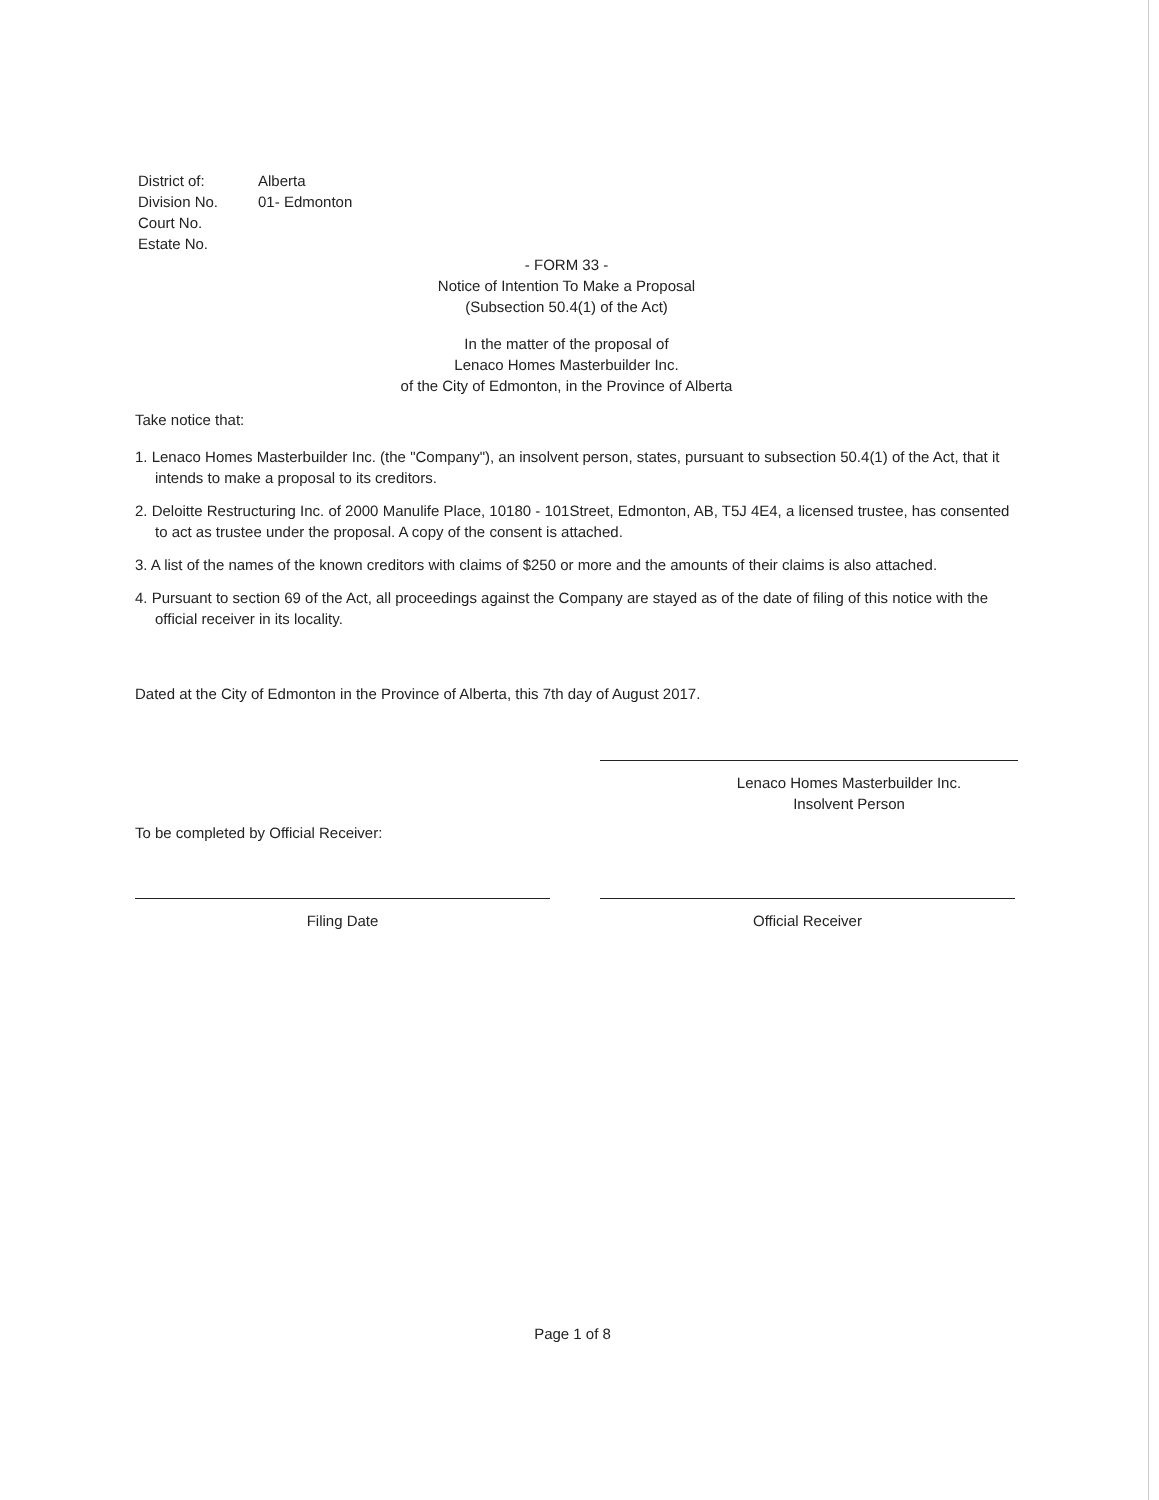| District of: | Alberta |
| Division No. | 01- Edmonton |
| Court No. | |
| Estate No. | |
- FORM 33 -
Notice of Intention To Make a Proposal
(Subsection 50.4(1) of the Act)
In the matter of the proposal of
Lenaco Homes Masterbuilder Inc.
of the City of Edmonton, in the Province of Alberta
Take notice that:
1. Lenaco Homes Masterbuilder Inc. (the "Company"), an insolvent person, states, pursuant to subsection 50.4(1) of the Act, that it intends to make a proposal to its creditors.
2. Deloitte Restructuring Inc. of 2000 Manulife Place, 10180 - 101Street, Edmonton, AB, T5J 4E4, a licensed trustee, has consented to act as trustee under the proposal. A copy of the consent is attached.
3. A list of the names of the known creditors with claims of $250 or more and the amounts of their claims is also attached.
4. Pursuant to section 69 of the Act, all proceedings against the Company are stayed as of the date of filing of this notice with the official receiver in its locality.
Dated at the City of Edmonton in the Province of Alberta, this 7th day of August 2017.
Lenaco Homes Masterbuilder Inc.
Insolvent Person
To be completed by Official Receiver:
Filing Date Official Receiver
Page 1 of 8